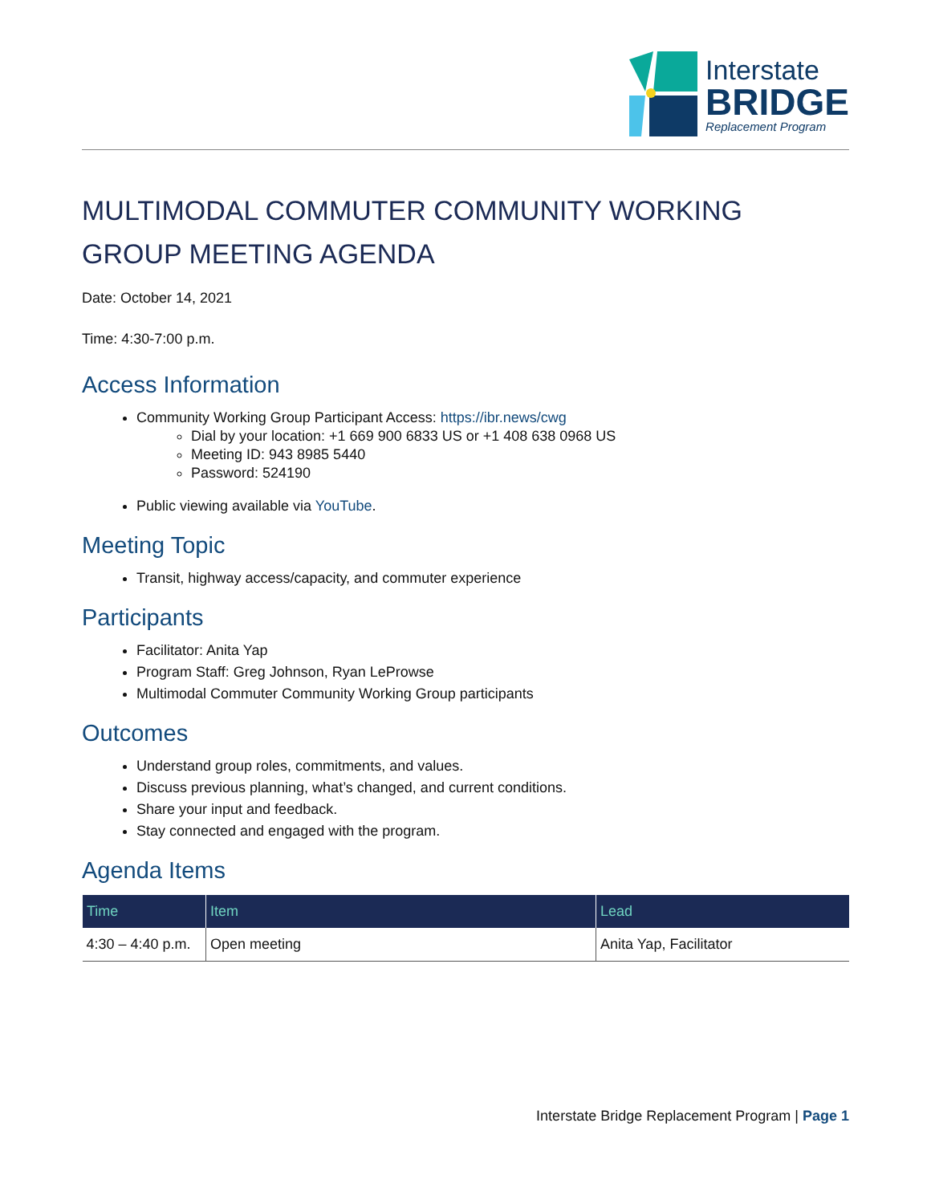Interstate
BRIDGE
Replacement Program
MULTIMODAL COMMUTER COMMUNITY WORKING GROUP MEETING AGENDA
Date: October 14, 2021
Time: 4:30-7:00 p.m.
Access Information
Community Working Group Participant Access: https://ibr.news/cwg
Dial by your location: +1 669 900 6833 US or +1 408 638 0968 US
Meeting ID: 943 8985 5440
Password: 524190
Public viewing available via YouTube.
Meeting Topic
Transit, highway access/capacity, and commuter experience
Participants
Facilitator: Anita Yap
Program Staff: Greg Johnson, Ryan LeProwse
Multimodal Commuter Community Working Group participants
Outcomes
Understand group roles, commitments, and values.
Discuss previous planning, what’s changed, and current conditions.
Share your input and feedback.
Stay connected and engaged with the program.
Agenda Items
| Time | Item | Lead |
| --- | --- | --- |
| 4:30 – 4:40 p.m. | Open meeting | Anita Yap, Facilitator |
Interstate Bridge Replacement Program | Page 1